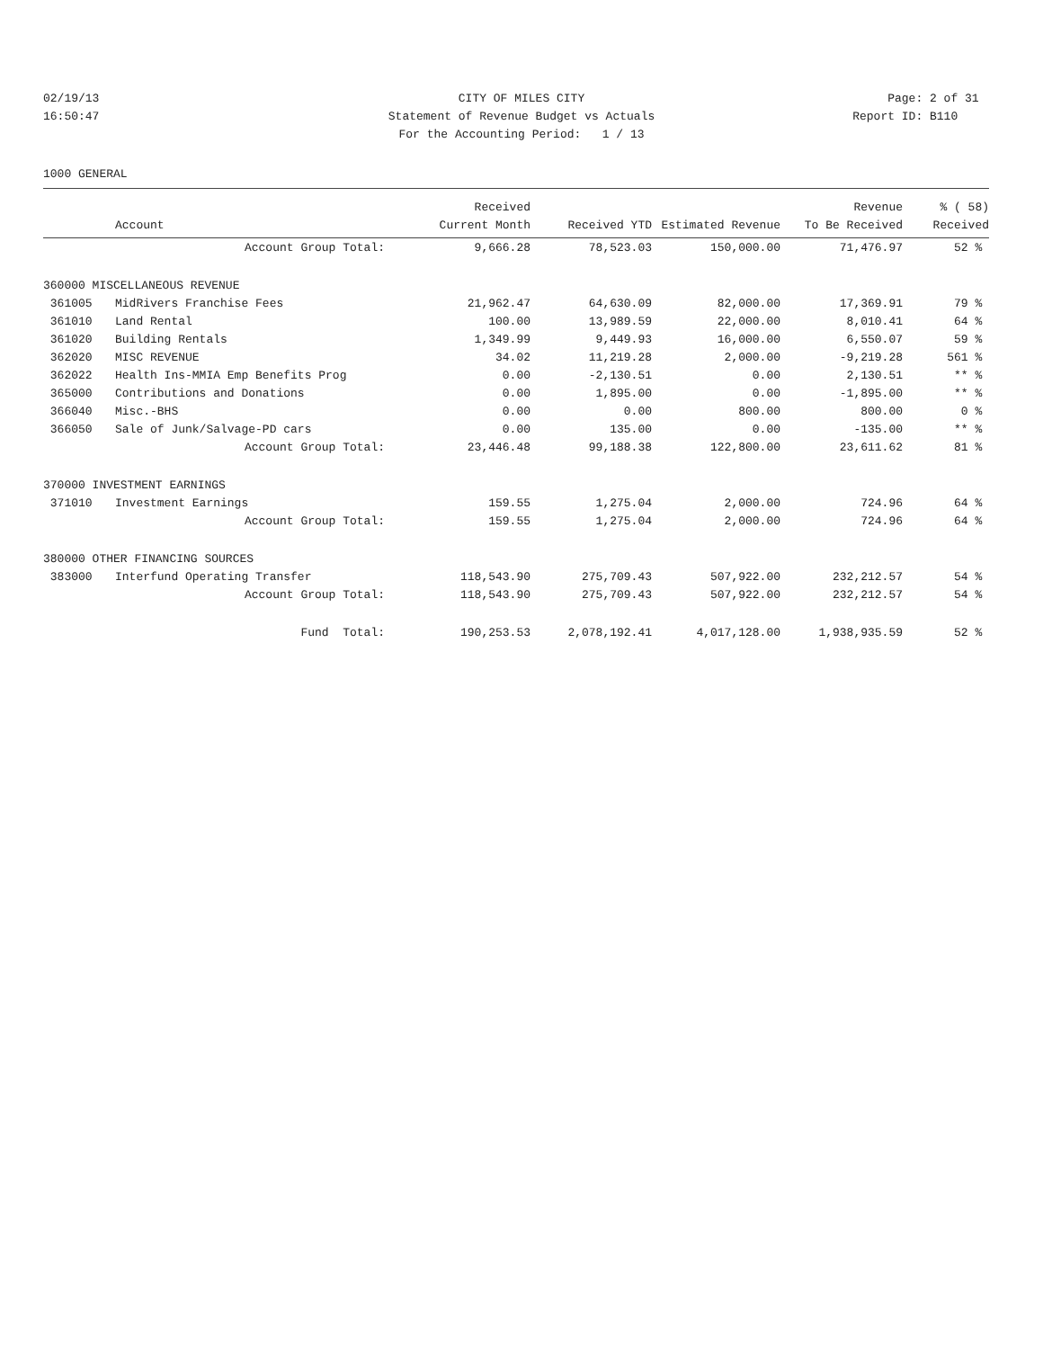02/19/13 CITY OF MILES CITY Page: 2 of 31
16:50:47 Statement of Revenue Budget vs Actuals
Report ID: B110
For the Accounting Period: 1 / 13
1000 GENERAL
| | | Received | | | Revenue | % ( 58) |
| --- | --- | --- | --- | --- | --- | --- |
| | Account | Current Month | Received YTD | Estimated Revenue | To Be Received | Received |
| | Account Group Total: | 9,666.28 | 78,523.03 | 150,000.00 | 71,476.97 | 52 % |
| 360000 MISCELLANEOUS REVENUE | | | | | | |
| 361005 | MidRivers Franchise Fees | 21,962.47 | 64,630.09 | 82,000.00 | 17,369.91 | 79 % |
| 361010 | Land Rental | 100.00 | 13,989.59 | 22,000.00 | 8,010.41 | 64 % |
| 361020 | Building Rentals | 1,349.99 | 9,449.93 | 16,000.00 | 6,550.07 | 59 % |
| 362020 | MISC REVENUE | 34.02 | 11,219.28 | 2,000.00 | -9,219.28 | 561 % |
| 362022 | Health Ins-MMIA Emp Benefits Prog | 0.00 | -2,130.51 | 0.00 | 2,130.51 | ** % |
| 365000 | Contributions and Donations | 0.00 | 1,895.00 | 0.00 | -1,895.00 | ** % |
| 366040 | Misc.-BHS | 0.00 | 0.00 | 800.00 | 800.00 | 0 % |
| 366050 | Sale of Junk/Salvage-PD cars | 0.00 | 135.00 | 0.00 | -135.00 | ** % |
| | Account Group Total: | 23,446.48 | 99,188.38 | 122,800.00 | 23,611.62 | 81 % |
| 370000 INVESTMENT EARNINGS | | | | | | |
| 371010 | Investment Earnings | 159.55 | 1,275.04 | 2,000.00 | 724.96 | 64 % |
| | Account Group Total: | 159.55 | 1,275.04 | 2,000.00 | 724.96 | 64 % |
| 380000 OTHER FINANCING SOURCES | | | | | | |
| 383000 | Interfund Operating Transfer | 118,543.90 | 275,709.43 | 507,922.00 | 232,212.57 | 54 % |
| | Account Group Total: | 118,543.90 | 275,709.43 | 507,922.00 | 232,212.57 | 54 % |
| | Fund Total: | 190,253.53 | 2,078,192.41 | 4,017,128.00 | 1,938,935.59 | 52 % |